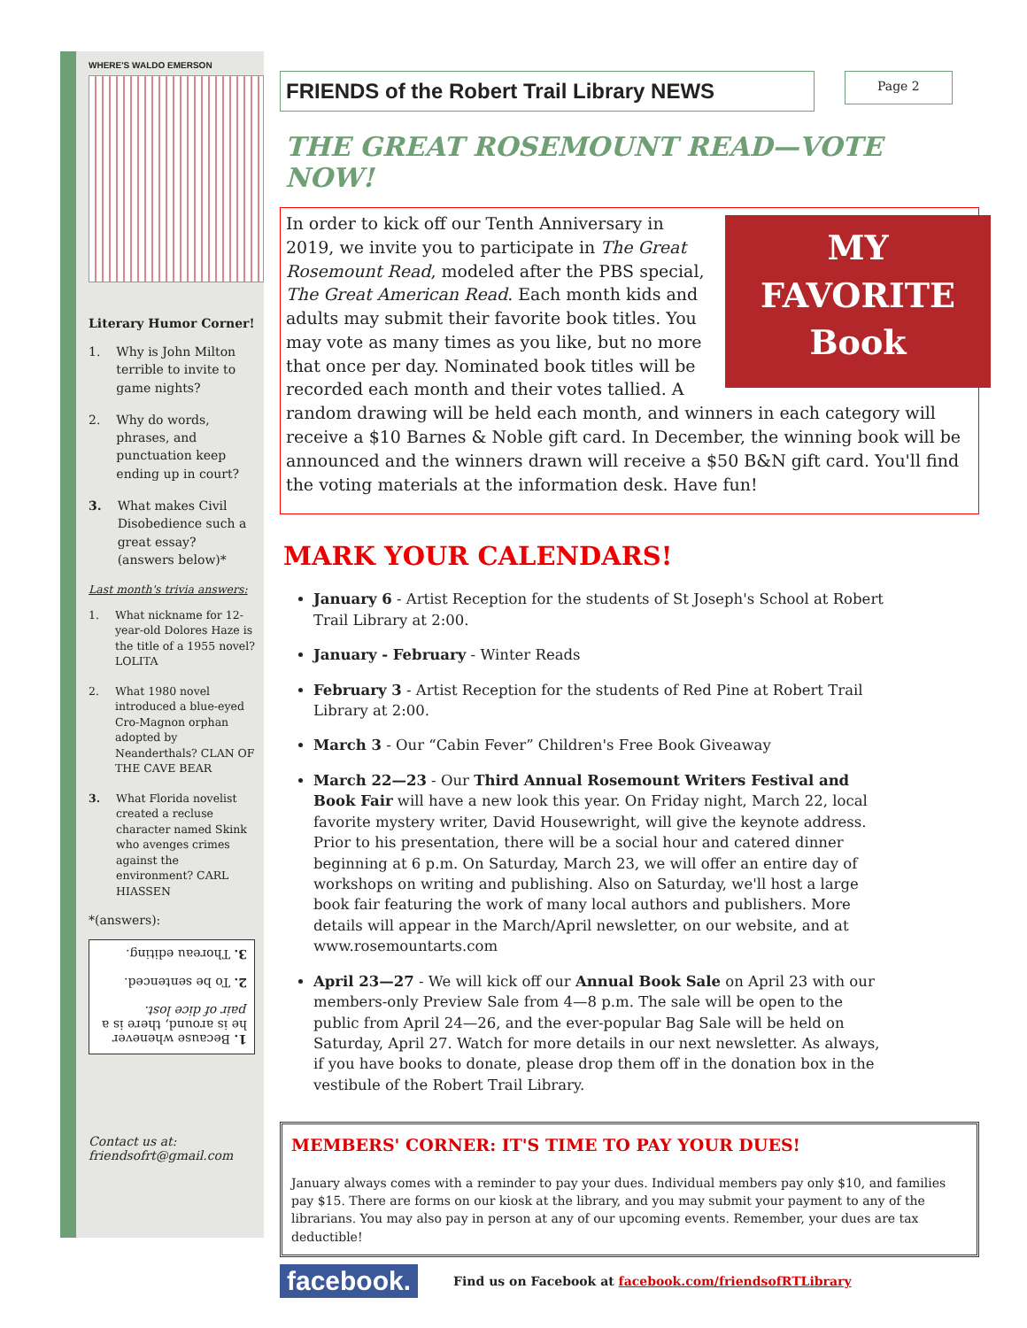WHERE'S WALDO EMERSON
Literary Humor Corner!
1. Why is John Milton terrible to invite to game nights?
2. Why do words, phrases, and punctuation keep ending up in court?
3. What makes Civil Disobedience such a great essay? (answers below)*
Last month's trivia answers:
1. What nickname for 12-year-old Dolores Haze is the title of a 1955 novel? LOLITA
2. What 1980 novel introduced a blue-eyed Cro-Magnon orphan adopted by Neanderthals? CLAN OF THE CAVE BEAR
3. What Florida novelist created a recluse character named Skink who avenges crimes against the environment? CARL HIASSEN
*(answers):
1. Because whenever he is around, there is a pair of dice lost.
2. To be sentenced.
3. Thoreau editing.
Contact us at:
friendsofrt@gmail.com
FRIENDS of the Robert Trail Library NEWS
Page 2
THE GREAT ROSEMOUNT READ—VOTE NOW!
MY
FAVORITE
Book
In order to kick off our Tenth Anniversary in 2019, we invite you to participate in The Great Rosemount Read, modeled after the PBS special, The Great American Read. Each month kids and adults may submit their favorite book titles. You may vote as many times as you like, but no more that once per day. Nominated book titles will be recorded each month and their votes tallied. A random drawing will be held each month, and winners in each category will receive a $10 Barnes & Noble gift card. In December, the winning book will be announced and the winners drawn will receive a $50 B&N gift card. You'll find the voting materials at the information desk. Have fun!
MARK YOUR CALENDARS!
January 6 - Artist Reception for the students of St Joseph's School at Robert Trail Library at 2:00.
January - February - Winter Reads
February 3 - Artist Reception for the students of Red Pine at Robert Trail Library at 2:00.
March 3 - Our “Cabin Fever” Children's Free Book Giveaway
March 22—23 - Our Third Annual Rosemount Writers Festival and Book Fair will have a new look this year. On Friday night, March 22, local favorite mystery writer, David Housewright, will give the keynote address. Prior to his presentation, there will be a social hour and catered dinner beginning at 6 p.m. On Saturday, March 23, we will offer an entire day of workshops on writing and publishing. Also on Saturday, we'll host a large book fair featuring the work of many local authors and publishers. More details will appear in the March/April newsletter, on our website, and at www.rosemountarts.com
April 23—27 - We will kick off our Annual Book Sale on April 23 with our members-only Preview Sale from 4—8 p.m. The sale will be open to the public from April 24—26, and the ever-popular Bag Sale will be held on Saturday, April 27. Watch for more details in our next newsletter. As always, if you have books to donate, please drop them off in the donation box in the vestibule of the Robert Trail Library.
MEMBERS' CORNER: IT'S TIME TO PAY YOUR DUES!
January always comes with a reminder to pay your dues. Individual members pay only $10, and families pay $15. There are forms on our kiosk at the library, and you may submit your payment to any of the librarians. You may also pay in person at any of our upcoming events. Remember, your dues are tax deductible!
facebook. Find us on Facebook at facebook.com/friendsofRTLibrary